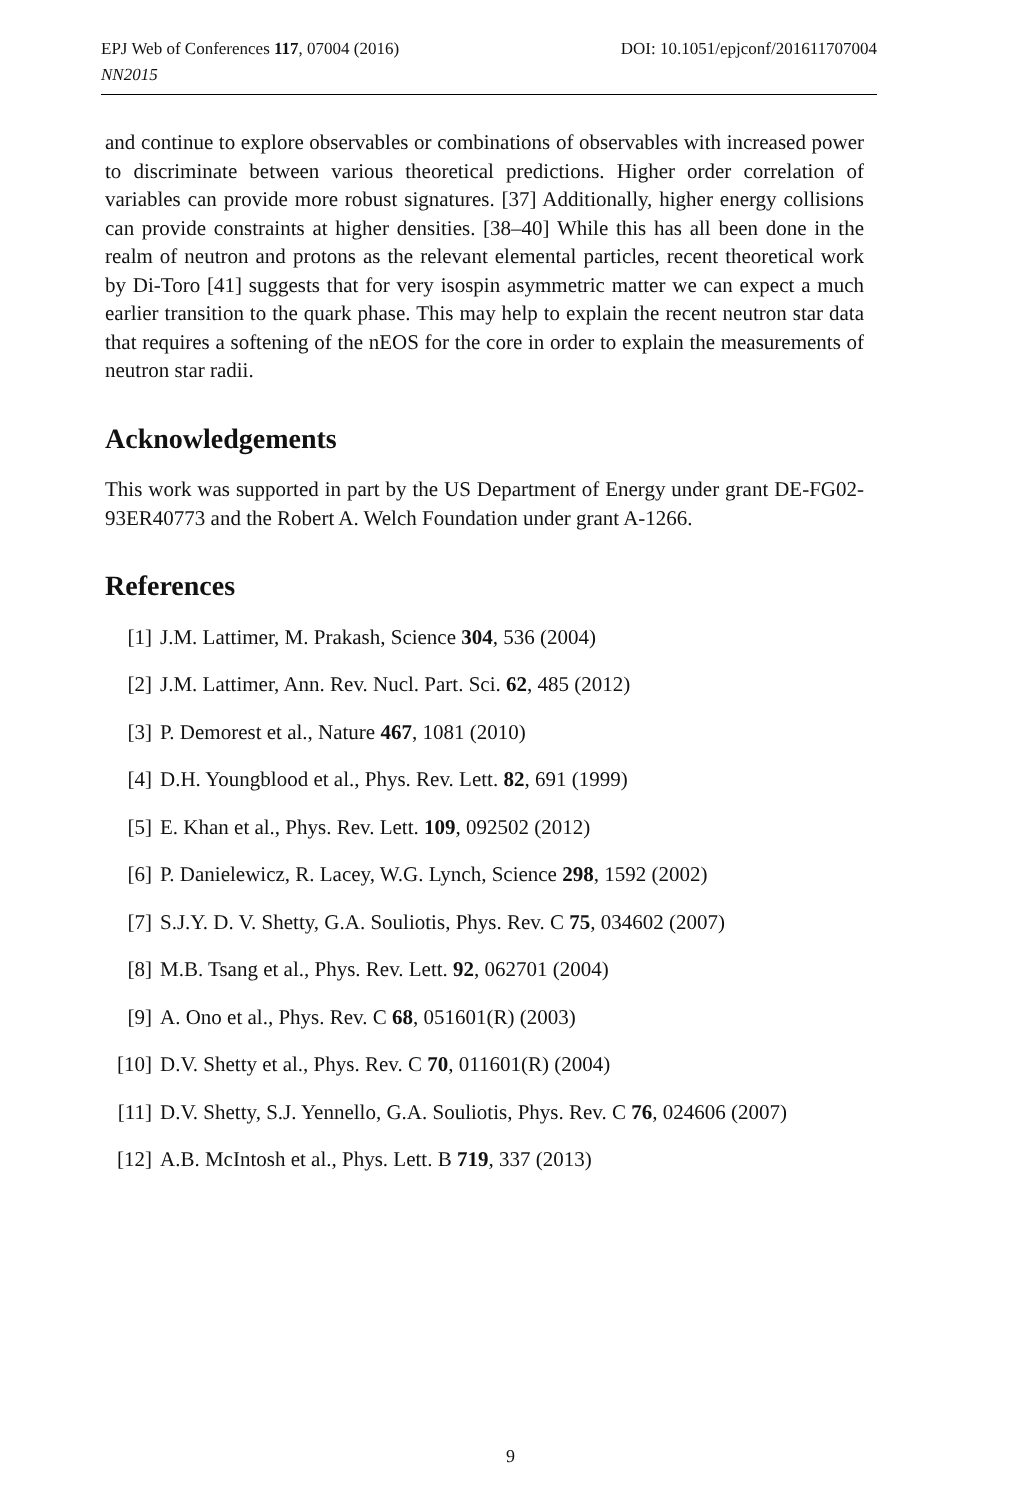DOI: 10.1051/epjconf/201611707004 EPJ Web of Conferences 117, 07004 (2016)
NN2015
and continue to explore observables or combinations of observables with increased power to discriminate between various theoretical predictions. Higher order correlation of variables can provide more robust signatures. [37] Additionally, higher energy collisions can provide constraints at higher densities. [38–40] While this has all been done in the realm of neutron and protons as the relevant elemental particles, recent theoretical work by Di-Toro [41] suggests that for very isospin asymmetric matter we can expect a much earlier transition to the quark phase. This may help to explain the recent neutron star data that requires a softening of the nEOS for the core in order to explain the measurements of neutron star radii.
Acknowledgements
This work was supported in part by the US Department of Energy under grant DE-FG02-93ER40773 and the Robert A. Welch Foundation under grant A-1266.
References
[1] J.M. Lattimer, M. Prakash, Science 304, 536 (2004)
[2] J.M. Lattimer, Ann. Rev. Nucl. Part. Sci. 62, 485 (2012)
[3] P. Demorest et al., Nature 467, 1081 (2010)
[4] D.H. Youngblood et al., Phys. Rev. Lett. 82, 691 (1999)
[5] E. Khan et al., Phys. Rev. Lett. 109, 092502 (2012)
[6] P. Danielewicz, R. Lacey, W.G. Lynch, Science 298, 1592 (2002)
[7] S.J.Y. D. V. Shetty, G.A. Souliotis, Phys. Rev. C 75, 034602 (2007)
[8] M.B. Tsang et al., Phys. Rev. Lett. 92, 062701 (2004)
[9] A. Ono et al., Phys. Rev. C 68, 051601(R) (2003)
[10] D.V. Shetty et al., Phys. Rev. C 70, 011601(R) (2004)
[11] D.V. Shetty, S.J. Yennello, G.A. Souliotis, Phys. Rev. C 76, 024606 (2007)
[12] A.B. McIntosh et al., Phys. Lett. B 719, 337 (2013)
9